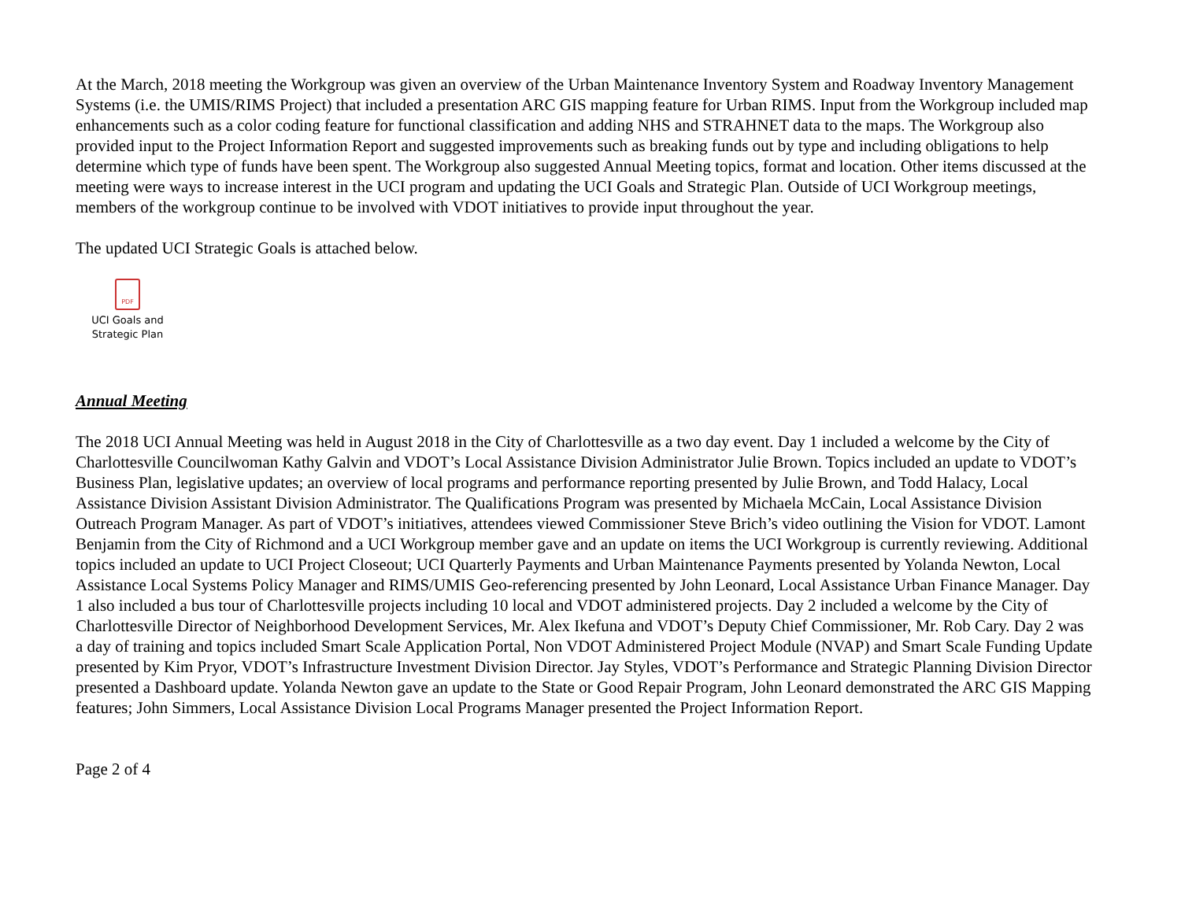At the March, 2018 meeting the Workgroup was given an overview of the Urban Maintenance Inventory System and Roadway Inventory Management Systems (i.e. the UMIS/RIMS Project) that included a presentation ARC GIS mapping feature for Urban RIMS. Input from the Workgroup included map enhancements such as a color coding feature for functional classification and adding NHS and STRAHNET data to the maps. The Workgroup also provided input to the Project Information Report and suggested improvements such as breaking funds out by type and including obligations to help determine which type of funds have been spent. The Workgroup also suggested Annual Meeting topics, format and location. Other items discussed at the meeting were ways to increase interest in the UCI program and updating the UCI Goals and Strategic Plan. Outside of UCI Workgroup meetings, members of the workgroup continue to be involved with VDOT initiatives to provide input throughout the year.
The updated UCI Strategic Goals is attached below.
PDF
UCI Goals and
Strategic Plan
Annual Meeting
The 2018 UCI Annual Meeting was held in August 2018 in the City of Charlottesville as a two day event. Day 1 included a welcome by the City of Charlottesville Councilwoman Kathy Galvin and VDOT’s Local Assistance Division Administrator Julie Brown. Topics included an update to VDOT’s Business Plan, legislative updates; an overview of local programs and performance reporting presented by Julie Brown, and Todd Halacy, Local Assistance Division Assistant Division Administrator. The Qualifications Program was presented by Michaela McCain, Local Assistance Division Outreach Program Manager. As part of VDOT’s initiatives, attendees viewed Commissioner Steve Brich’s video outlining the Vision for VDOT. Lamont Benjamin from the City of Richmond and a UCI Workgroup member gave and an update on items the UCI Workgroup is currently reviewing. Additional topics included an update to UCI Project Closeout; UCI Quarterly Payments and Urban Maintenance Payments presented by Yolanda Newton, Local Assistance Local Systems Policy Manager and RIMS/UMIS Geo-referencing presented by John Leonard, Local Assistance Urban Finance Manager. Day 1 also included a bus tour of Charlottesville projects including 10 local and VDOT administered projects. Day 2 included a welcome by the City of Charlottesville Director of Neighborhood Development Services, Mr. Alex Ikefuna and VDOT’s Deputy Chief Commissioner, Mr. Rob Cary. Day 2 was a day of training and topics included Smart Scale Application Portal, Non VDOT Administered Project Module (NVAP) and Smart Scale Funding Update presented by Kim Pryor, VDOT’s Infrastructure Investment Division Director. Jay Styles, VDOT’s Performance and Strategic Planning Division Director presented a Dashboard update. Yolanda Newton gave an update to the State or Good Repair Program, John Leonard demonstrated the ARC GIS Mapping features; John Simmers, Local Assistance Division Local Programs Manager presented the Project Information Report.
Page 2 of 4